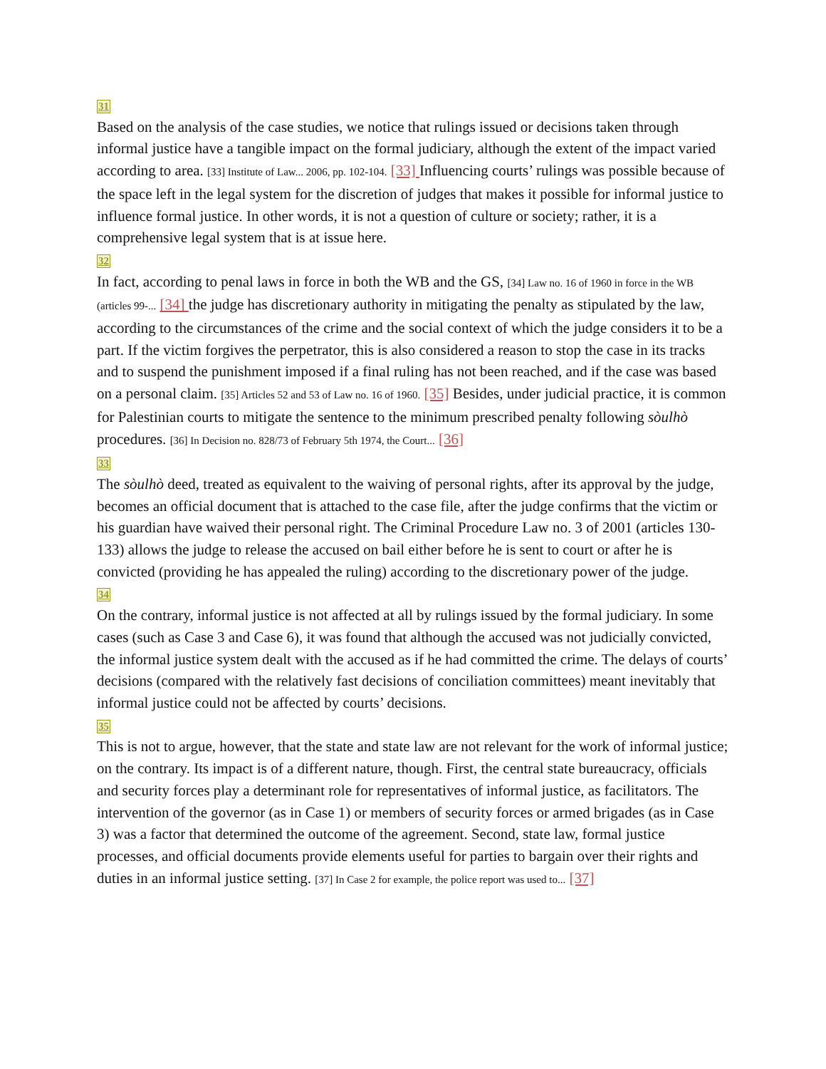31
Based on the analysis of the case studies, we notice that rulings issued or decisions taken through informal justice have a tangible impact on the formal judiciary, although the extent of the impact varied according to area. [33] Institute of Law... 2006, pp. 102-104. [33] Influencing courts’ rulings was possible because of the space left in the legal system for the discretion of judges that makes it possible for informal justice to influence formal justice. In other words, it is not a question of culture or society; rather, it is a comprehensive legal system that is at issue here.
32
In fact, according to penal laws in force in both the WB and the GS, [34] Law no. 16 of 1960 in force in the WB (articles 99-... [34] the judge has discretionary authority in mitigating the penalty as stipulated by the law, according to the circumstances of the crime and the social context of which the judge considers it to be a part. If the victim forgives the perpetrator, this is also considered a reason to stop the case in its tracks and to suspend the punishment imposed if a final ruling has not been reached, and if the case was based on a personal claim. [35] Articles 52 and 53 of Law no. 16 of 1960. [35] Besides, under judicial practice, it is common for Palestinian courts to mitigate the sentence to the minimum prescribed penalty following sòulhò procedures. [36] In Decision no. 828/73 of February 5th 1974, the Court... [36]
33
The sòulhò deed, treated as equivalent to the waiving of personal rights, after its approval by the judge, becomes an official document that is attached to the case file, after the judge confirms that the victim or his guardian have waived their personal right. The Criminal Procedure Law no. 3 of 2001 (articles 130-133) allows the judge to release the accused on bail either before he is sent to court or after he is convicted (providing he has appealed the ruling) according to the discretionary power of the judge.
34
On the contrary, informal justice is not affected at all by rulings issued by the formal judiciary. In some cases (such as Case 3 and Case 6), it was found that although the accused was not judicially convicted, the informal justice system dealt with the accused as if he had committed the crime. The delays of courts’ decisions (compared with the relatively fast decisions of conciliation committees) meant inevitably that informal justice could not be affected by courts’ decisions.
35
This is not to argue, however, that the state and state law are not relevant for the work of informal justice; on the contrary. Its impact is of a different nature, though. First, the central state bureaucracy, officials and security forces play a determinant role for representatives of informal justice, as facilitators. The intervention of the governor (as in Case 1) or members of security forces or armed brigades (as in Case 3) was a factor that determined the outcome of the agreement. Second, state law, formal justice processes, and official documents provide elements useful for parties to bargain over their rights and duties in an informal justice setting. [37] In Case 2 for example, the police report was used to... [37]